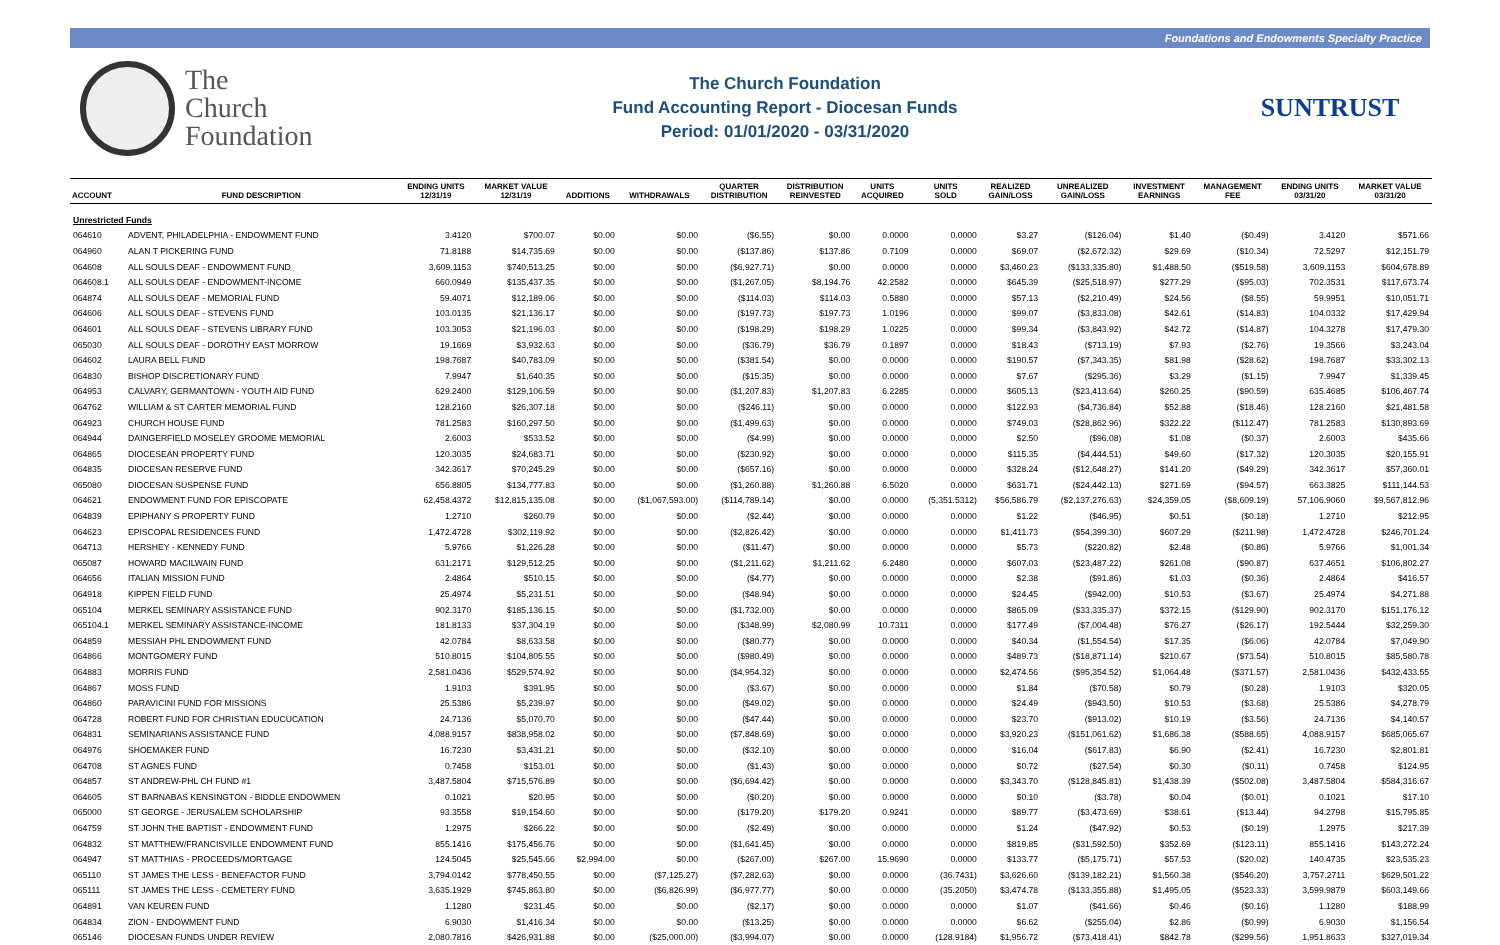Foundations and Endowments Specialty Practice
The
Church
Foundation
The Church Foundation
Fund Accounting Report - Diocesan Funds
Period: 01/01/2020 - 03/31/2020
SUNTRUST
| ACCOUNT | FUND DESCRIPTION | ENDING UNITS 12/31/19 | MARKET VALUE 12/31/19 | ADDITIONS | WITHDRAWALS | QUARTER DISTRIBUTION | DISTRIBUTION REINVESTED | UNITS ACQUIRED | UNITS SOLD | REALIZED GAIN/LOSS | UNREALIZED GAIN/LOSS | INVESTMENT EARNINGS | MANAGEMENT FEE | ENDING UNITS 03/31/20 | MARKET VALUE 03/31/20 |
| --- | --- | --- | --- | --- | --- | --- | --- | --- | --- | --- | --- | --- | --- | --- | --- |
| Unrestricted Funds | | | | | | | | | | | | | | | |
| 064610 | ADVENT, PHILADELPHIA - ENDOWMENT FUND | 3.4120 | $700.07 | $0.00 | $0.00 | ($6.55) | $0.00 | 0.0000 | 0.0000 | $3.27 | ($126.04) | $1.40 | ($0.49) | 3.4120 | $571.66 |
| 064960 | ALAN T PICKERING FUND | 71.8188 | $14,735.69 | $0.00 | $0.00 | ($137.86) | $137.86 | 0.7109 | 0.0000 | $69.07 | ($2,672.32) | $29.69 | ($10.34) | 72.5297 | $12,151.79 |
| 064608 | ALL SOULS DEAF - ENDOWMENT FUND | 3,609.1153 | $740,513.25 | $0.00 | $0.00 | ($6,927.71) | $0.00 | 0.0000 | 0.0000 | $3,460.23 | ($133,335.80) | $1,488.50 | ($519.58) | 3,609.1153 | $604,678.89 |
| 064608.1 | ALL SOULS DEAF - ENDOWMENT-INCOME | 660.0949 | $135,437.35 | $0.00 | $0.00 | ($1,267.05) | $8,194.76 | 42.2582 | 0.0000 | $645.39 | ($25,518.97) | $277.29 | ($95.03) | 702.3531 | $117,673.74 |
| 064874 | ALL SOULS DEAF - MEMORIAL FUND | 59.4071 | $12,189.06 | $0.00 | $0.00 | ($114.03) | $114.03 | 0.5880 | 0.0000 | $57.13 | ($2,210.49) | $24.56 | ($8.55) | 59.9951 | $10,051.71 |
| 064606 | ALL SOULS DEAF - STEVENS FUND | 103.0135 | $21,136.17 | $0.00 | $0.00 | ($197.73) | $197.73 | 1.0196 | 0.0000 | $99.07 | ($3,833.08) | $42.61 | ($14.83) | 104.0332 | $17,429.94 |
| 064601 | ALL SOULS DEAF - STEVENS LIBRARY FUND | 103.3053 | $21,196.03 | $0.00 | $0.00 | ($198.29) | $198.29 | 1.0225 | 0.0000 | $99.34 | ($3,843.92) | $42.72 | ($14.87) | 104.3278 | $17,479.30 |
| 065030 | ALL SOULS DEAF - DOROTHY EAST MORROW | 19.1669 | $3,932.63 | $0.00 | $0.00 | ($36.79) | $36.79 | 0.1897 | 0.0000 | $18.43 | ($713.19) | $7.93 | ($2.76) | 19.3566 | $3,243.04 |
| 064602 | LAURA BELL FUND | 198.7687 | $40,783.09 | $0.00 | $0.00 | ($381.54) | $0.00 | 0.0000 | 0.0000 | $190.57 | ($7,343.35) | $81.98 | ($28.62) | 198.7687 | $33,302.13 |
| 064830 | BISHOP DISCRETIONARY FUND | 7.9947 | $1,640.35 | $0.00 | $0.00 | ($15.35) | $0.00 | 0.0000 | 0.0000 | $7.67 | ($295.36) | $3.29 | ($1.15) | 7.9947 | $1,339.45 |
| 064953 | CALVARY, GERMANTOWN - YOUTH AID FUND | 629.2400 | $129,106.59 | $0.00 | $0.00 | ($1,207.83) | $1,207.83 | 6.2285 | 0.0000 | $605.13 | ($23,413.64) | $260.25 | ($90.59) | 635.4685 | $106,467.74 |
| 064762 | WILLIAM & ST CARTER MEMORIAL FUND | 128.2160 | $26,307.18 | $0.00 | $0.00 | ($246.11) | $0.00 | 0.0000 | 0.0000 | $122.93 | ($4,736.84) | $52.88 | ($18.46) | 128.2160 | $21,481.58 |
| 064923 | CHURCH HOUSE FUND | 781.2583 | $160,297.50 | $0.00 | $0.00 | ($1,499.63) | $0.00 | 0.0000 | 0.0000 | $749.03 | ($28,862.96) | $322.22 | ($112.47) | 781.2583 | $130,893.69 |
| 064944 | DAINGERFIELD MOSELEY GROOME MEMORIAL | 2.6003 | $533.52 | $0.00 | $0.00 | ($4.99) | $0.00 | 0.0000 | 0.0000 | $2.50 | ($96.08) | $1.08 | ($0.37) | 2.6003 | $435.66 |
| 064865 | DIOCESEAN PROPERTY FUND | 120.3035 | $24,683.71 | $0.00 | $0.00 | ($230.92) | $0.00 | 0.0000 | 0.0000 | $115.35 | ($4,444.51) | $49.60 | ($17.32) | 120.3035 | $20,155.91 |
| 064835 | DIOCESAN RESERVE FUND | 342.3617 | $70,245.29 | $0.00 | $0.00 | ($657.16) | $0.00 | 0.0000 | 0.0000 | $328.24 | ($12,648.27) | $141.20 | ($49.29) | 342.3617 | $57,360.01 |
| 065080 | DIOCESAN SUSPENSE FUND | 656.8805 | $134,777.83 | $0.00 | $0.00 | ($1,260.88) | $1,260.88 | 6.5020 | 0.0000 | $631.71 | ($24,442.13) | $271.69 | ($94.57) | 663.3825 | $111,144.53 |
| 064621 | ENDOWMENT FUND FOR EPISCOPATE | 62,458.4372 | $12,815,135.08 | $0.00 | ($1,067,593.00) | ($114,789.14) | $0.00 | 0.0000 | (5,351.5312) | $56,586.79 | ($2,137,276.63) | $24,359.05 | ($8,609.19) | 57,106.9060 | $9,567,812.96 |
| 064839 | EPIPHANY S PROPERTY FUND | 1.2710 | $260.79 | $0.00 | $0.00 | ($2.44) | $0.00 | 0.0000 | 0.0000 | $1.22 | ($46.95) | $0.51 | ($0.18) | 1.2710 | $212.95 |
| 064623 | EPISCOPAL RESIDENCES FUND | 1,472.4728 | $302,119.92 | $0.00 | $0.00 | ($2,826.42) | $0.00 | 0.0000 | 0.0000 | $1,411.73 | ($54,399.30) | $607.29 | ($211.98) | 1,472.4728 | $246,701.24 |
| 064713 | HERSHEY - KENNEDY FUND | 5.9766 | $1,226.28 | $0.00 | $0.00 | ($11.47) | $0.00 | 0.0000 | 0.0000 | $5.73 | ($220.82) | $2.48 | ($0.86) | 5.9766 | $1,001.34 |
| 065087 | HOWARD MACILWAIN FUND | 631.2171 | $129,512.25 | $0.00 | $0.00 | ($1,211.62) | $1,211.62 | 6.2480 | 0.0000 | $607.03 | ($23,487.22) | $261.08 | ($90.87) | 637.4651 | $106,802.27 |
| 064656 | ITALIAN MISSION FUND | 2.4864 | $510.15 | $0.00 | $0.00 | ($4.77) | $0.00 | 0.0000 | 0.0000 | $2.38 | ($91.86) | $1.03 | ($0.36) | 2.4864 | $416.57 |
| 064918 | KIPPEN FIELD FUND | 25.4974 | $5,231.51 | $0.00 | $0.00 | ($48.94) | $0.00 | 0.0000 | 0.0000 | $24.45 | ($942.00) | $10.53 | ($3.67) | 25.4974 | $4,271.88 |
| 065104 | MERKEL SEMINARY ASSISTANCE FUND | 902.3170 | $185,136.15 | $0.00 | $0.00 | ($1,732.00) | $0.00 | 0.0000 | 0.0000 | $865.09 | ($33,335.37) | $372.15 | ($129.90) | 902.3170 | $151,176.12 |
| 065104.1 | MERKEL SEMINARY ASSISTANCE-INCOME | 181.8133 | $37,304.19 | $0.00 | $0.00 | ($348.99) | $2,080.99 | 10.7311 | 0.0000 | $177.49 | ($7,004.48) | $76.27 | ($26.17) | 192.5444 | $32,259.30 |
| 064859 | MESSIAH PHL ENDOWMENT FUND | 42.0784 | $8,633.58 | $0.00 | $0.00 | ($80.77) | $0.00 | 0.0000 | 0.0000 | $40.34 | ($1,554.54) | $17.35 | ($6.06) | 42.0784 | $7,049.90 |
| 064866 | MONTGOMERY FUND | 510.8015 | $104,805.55 | $0.00 | $0.00 | ($980.49) | $0.00 | 0.0000 | 0.0000 | $489.73 | ($18,871.14) | $210.67 | ($73.54) | 510.8015 | $85,580.78 |
| 064883 | MORRIS FUND | 2,581.0436 | $529,574.92 | $0.00 | $0.00 | ($4,954.32) | $0.00 | 0.0000 | 0.0000 | $2,474.56 | ($95,354.52) | $1,064.48 | ($371.57) | 2,581.0436 | $432,433.55 |
| 064867 | MOSS FUND | 1.9103 | $391.95 | $0.00 | $0.00 | ($3.67) | $0.00 | 0.0000 | 0.0000 | $1.84 | ($70.58) | $0.79 | ($0.28) | 1.9103 | $320.05 |
| 064860 | PARAVICINI FUND FOR MISSIONS | 25.5386 | $5,239.97 | $0.00 | $0.00 | ($49.02) | $0.00 | 0.0000 | 0.0000 | $24.49 | ($943.50) | $10.53 | ($3.68) | 25.5386 | $4,278.79 |
| 064728 | ROBERT FUND FOR CHRISTIAN EDUCUCATION | 24.7136 | $5,070.70 | $0.00 | $0.00 | ($47.44) | $0.00 | 0.0000 | 0.0000 | $23.70 | ($913.02) | $10.19 | ($3.56) | 24.7136 | $4,140.57 |
| 064831 | SEMINARIANS ASSISTANCE FUND | 4,088.9157 | $838,958.02 | $0.00 | $0.00 | ($7,848.69) | $0.00 | 0.0000 | 0.0000 | $3,920.23 | ($151,061.62) | $1,686.38 | ($588.65) | 4,088.9157 | $685,065.67 |
| 064976 | SHOEMAKER FUND | 16.7230 | $3,431.21 | $0.00 | $0.00 | ($32.10) | $0.00 | 0.0000 | 0.0000 | $16.04 | ($617.83) | $6.90 | ($2.41) | 16.7230 | $2,801.81 |
| 064708 | ST AGNES FUND | 0.7458 | $153.01 | $0.00 | $0.00 | ($1.43) | $0.00 | 0.0000 | 0.0000 | $0.72 | ($27.54) | $0.30 | ($0.11) | 0.7458 | $124.95 |
| 064857 | ST ANDREW-PHL CH FUND #1 | 3,487.5804 | $715,576.89 | $0.00 | $0.00 | ($6,694.42) | $0.00 | 0.0000 | 0.0000 | $3,343.70 | ($128,845.81) | $1,438.39 | ($502.08) | 3,487.5804 | $584,316.67 |
| 064605 | ST BARNABAS KENSINGTON - BIDDLE ENDOWMEN | 0.1021 | $20.95 | $0.00 | $0.00 | ($0.20) | $0.00 | 0.0000 | 0.0000 | $0.10 | ($3.78) | $0.04 | ($0.01) | 0.1021 | $17.10 |
| 065000 | ST GEORGE - JERUSALEM SCHOLARSHIP | 93.3558 | $19,154.60 | $0.00 | $0.00 | ($179.20) | $179.20 | 0.9241 | 0.0000 | $89.77 | ($3,473.69) | $38.61 | ($13.44) | 94.2798 | $15,795.85 |
| 064759 | ST JOHN THE BAPTIST - ENDOWMENT FUND | 1.2975 | $266.22 | $0.00 | $0.00 | ($2.49) | $0.00 | 0.0000 | 0.0000 | $1.24 | ($47.92) | $0.53 | ($0.19) | 1.2975 | $217.39 |
| 064832 | ST MATTHEW/FRANCISVILLE ENDOWMENT FUND | 855.1416 | $175,456.76 | $0.00 | $0.00 | ($1,641.45) | $0.00 | 0.0000 | 0.0000 | $819.85 | ($31,592.50) | $352.69 | ($123.11) | 855.1416 | $143,272.24 |
| 064947 | ST MATTHIAS - PROCEEDS/MORTGAGE | 124.5045 | $25,545.66 | $2,994.00 | $0.00 | ($267.00) | $267.00 | 15.9690 | 0.0000 | $133.77 | ($5,175.71) | $57.53 | ($20.02) | 140.4735 | $23,535.23 |
| 065110 | ST JAMES THE LESS - BENEFACTOR FUND | 3,794.0142 | $778,450.55 | $0.00 | ($7,125.27) | ($7,282.63) | $0.00 | 0.0000 | (36.7431) | $3,626.60 | ($139,182.21) | $1,560.38 | ($546.20) | 3,757.2711 | $629,501.22 |
| 065111 | ST JAMES THE LESS - CEMETERY FUND | 3,635.1929 | $745,863.80 | $0.00 | ($6,826.99) | ($6,977.77) | $0.00 | 0.0000 | (35.2050) | $3,474.78 | ($133,355.88) | $1,495.05 | ($523.33) | 3,599.9879 | $603,149.66 |
| 064891 | VAN KEUREN FUND | 1.1280 | $231.45 | $0.00 | $0.00 | ($2.17) | $0.00 | 0.0000 | 0.0000 | $1.07 | ($41.66) | $0.46 | ($0.16) | 1.1280 | $188.99 |
| 064834 | ZION - ENDOWMENT FUND | 6.9030 | $1,416.34 | $0.00 | $0.00 | ($13.25) | $0.00 | 0.0000 | 0.0000 | $6.62 | ($255.04) | $2.86 | ($0.99) | 6.9030 | $1,156.54 |
| 065146 | DIOCESAN FUNDS UNDER REVIEW | 2,080.7816 | $426,931.88 | $0.00 | ($25,000.00) | ($3,994.07) | $0.00 | 0.0000 | (128.9184) | $1,956.72 | ($73,418.41) | $842.78 | ($299.56) | 1,951.8633 | $327,019.34 |